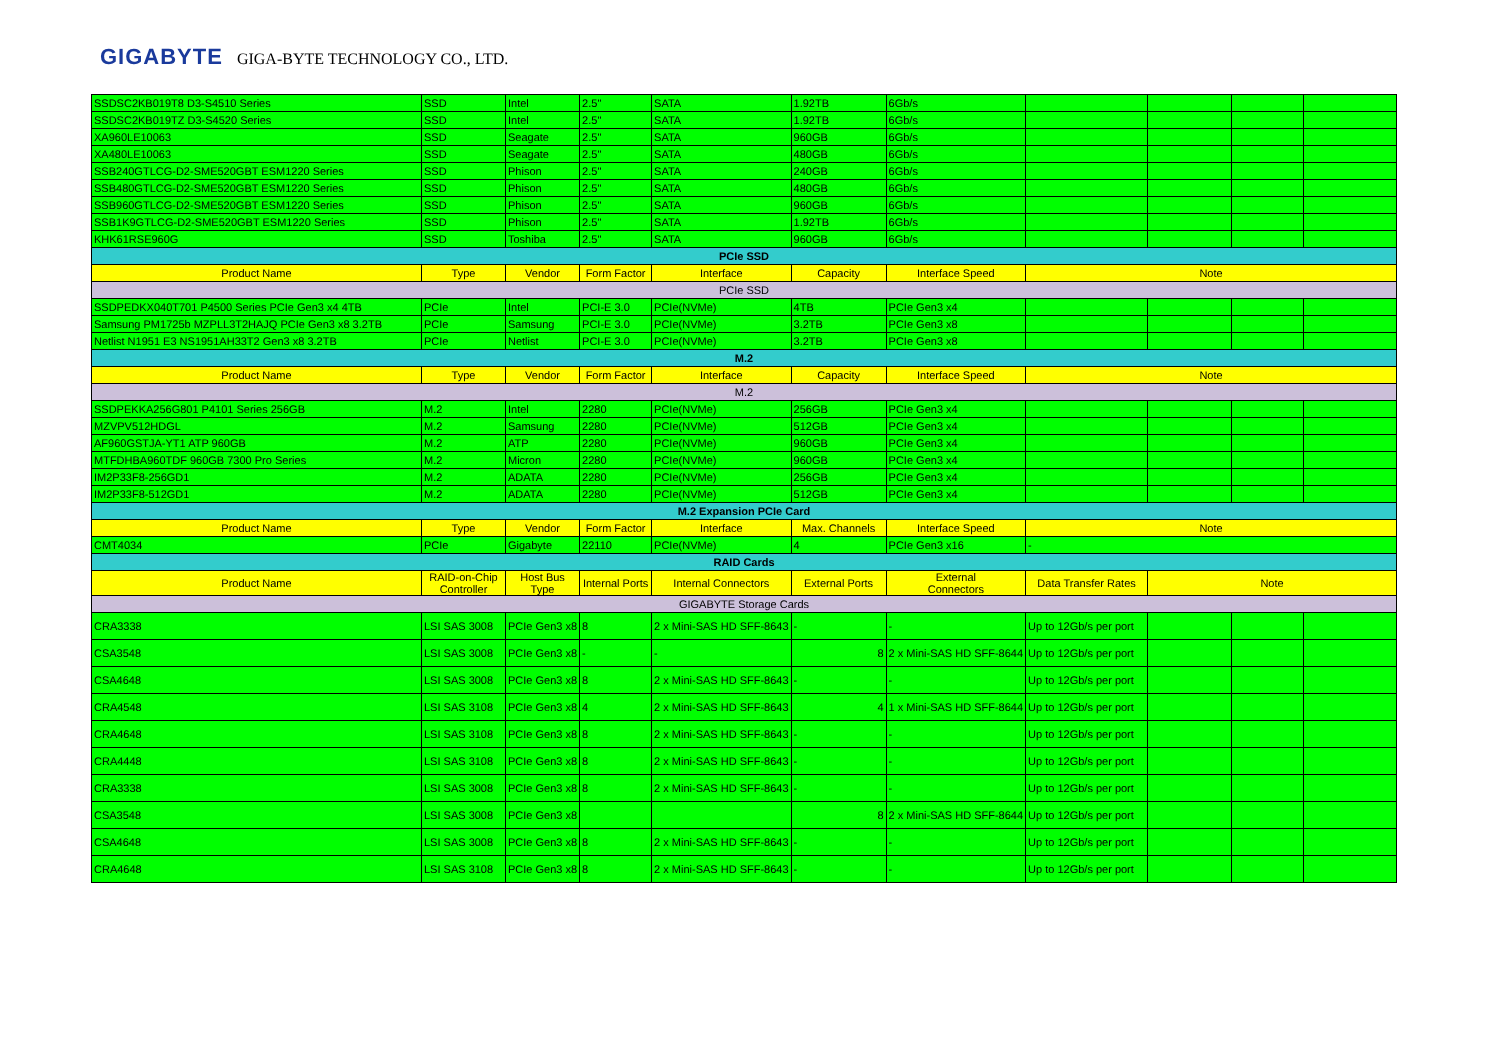GIGABYTE GIGA-BYTE TECHNOLOGY CO., LTD.
| SSDSC2KB019T8 D3-S4510 Series | SSD | Intel | 2.5" | SATA | 1.92TB | 6Gb/s | | | | |
| SSDSC2KB019TZ D3-S4520 Series | SSD | Intel | 2.5" | SATA | 1.92TB | 6Gb/s | | | | |
| XA960LE10063 | SSD | Seagate | 2.5" | SATA | 960GB | 6Gb/s | | | | |
| XA480LE10063 | SSD | Seagate | 2.5" | SATA | 480GB | 6Gb/s | | | | |
| SSB240GTLCG-D2-SME520GBT ESM1220 Series | SSD | Phison | 2.5" | SATA | 240GB | 6Gb/s | | | | |
| SSB480GTLCG-D2-SME520GBT ESM1220 Series | SSD | Phison | 2.5" | SATA | 480GB | 6Gb/s | | | | |
| SSB960GTLCG-D2-SME520GBT ESM1220 Series | SSD | Phison | 2.5" | SATA | 960GB | 6Gb/s | | | | |
| SSB1K9GTLCG-D2-SME520GBT ESM1220 Series | SSD | Phison | 2.5" | SATA | 1.92TB | 6Gb/s | | | | |
| KHK61RSE960G | SSD | Toshiba | 2.5" | SATA | 960GB | 6Gb/s | | | | |
| PCIe SSD | | | | | | | | | | |
| Product Name | Type | Vendor | Form Factor | Interface | Capacity | Interface Speed | Note | | | |
| PCIe SSD | | | | | | | | | | |
| SSDPEDKX040T701 P4500 Series PCIe Gen3 x4 4TB | PCIe | Intel | PCI-E 3.0 | PCIe(NVMe) | 4TB | PCIe Gen3 x4 | | | | |
| Samsung PM1725b MZPLL3T2HAJQ PCIe Gen3 x8 3.2TB | PCIe | Samsung | PCI-E 3.0 | PCIe(NVMe) | 3.2TB | PCIe Gen3 x8 | | | | |
| Netlist N1951 E3 NS1951AH33T2 Gen3 x8 3.2TB | PCIe | Netlist | PCI-E 3.0 | PCIe(NVMe) | 3.2TB | PCIe Gen3 x8 | | | | |
| M.2 | | | | | | | | | | |
| Product Name | Type | Vendor | Form Factor | Interface | Capacity | Interface Speed | Note | | | |
| M.2 | | | | | | | | | | |
| SSDPEKKA256G801 P4101 Series 256GB | M.2 | Intel | 2280 | PCIe(NVMe) | 256GB | PCIe Gen3 x4 | | | | |
| MZVPV512HDGL | M.2 | Samsung | 2280 | PCIe(NVMe) | 512GB | PCIe Gen3 x4 | | | | |
| AF960GSTJA-YT1 ATP 960GB | M.2 | ATP | 2280 | PCIe(NVMe) | 960GB | PCIe Gen3 x4 | | | | |
| MTFDHBA960TDF 960GB 7300 Pro Series | M.2 | Micron | 2280 | PCIe(NVMe) | 960GB | PCIe Gen3 x4 | | | | |
| IM2P33F8-256GD1 | M.2 | ADATA | 2280 | PCIe(NVMe) | 256GB | PCIe Gen3 x4 | | | | |
| IM2P33F8-512GD1 | M.2 | ADATA | 2280 | PCIe(NVMe) | 512GB | PCIe Gen3 x4 | | | | |
| M.2 Expansion PCIe Card | | | | | | | | | | |
| Product Name | Type | Vendor | Form Factor | Interface | Max. Channels | Interface Speed | Note | | | |
| CMT4034 | PCIe | Gigabyte | 22110 | PCIe(NVMe) | 4 | PCIe Gen3 x16 | - | | | |
| RAID Cards | | | | | | | | | | |
| Product Name | RAID-on-Chip Controller | Host Bus Type | Internal Ports | Internal Connectors | External Ports | External Connectors | Data Transfer Rates | Note | | |
| GIGABYTE Storage Cards | | | | | | | | | | |
| CRA3338 | LSI SAS 3008 | PCIe Gen3 x8 | 8 | 2 x Mini-SAS HD SFF-8643 | - | - | Up to 12Gb/s per port | | | |
| CSA3548 | LSI SAS 3008 | PCIe Gen3 x8 | - | - | 8 | 2 x Mini-SAS HD SFF-8644 | Up to 12Gb/s per port | | | |
| CSA4648 | LSI SAS 3008 | PCIe Gen3 x8 | 8 | 2 x Mini-SAS HD SFF-8643 | - | - | Up to 12Gb/s per port | | | |
| CRA4548 | LSI SAS 3108 | PCIe Gen3 x8 | 4 | 2 x Mini-SAS HD SFF-8643 | 4 | 1 x Mini-SAS HD SFF-8644 | Up to 12Gb/s per port | | | |
| CRA4648 | LSI SAS 3108 | PCIe Gen3 x8 | 8 | 2 x Mini-SAS HD SFF-8643 | - | - | Up to 12Gb/s per port | | | |
| CRA4448 | LSI SAS 3108 | PCIe Gen3 x8 | 8 | 2 x Mini-SAS HD SFF-8643 | - | - | Up to 12Gb/s per port | | | |
| CRA3338 | LSI SAS 3008 | PCIe Gen3 x8 | 8 | 2 x Mini-SAS HD SFF-8643 | - | - | Up to 12Gb/s per port | | | |
| CSA3548 | LSI SAS 3008 | PCIe Gen3 x8 | | | 8 | 2 x Mini-SAS HD SFF-8644 | Up to 12Gb/s per port | | | |
| CSA4648 | LSI SAS 3008 | PCIe Gen3 x8 | 8 | 2 x Mini-SAS HD SFF-8643 | - | - | Up to 12Gb/s per port | | | |
| CRA4648 | LSI SAS 3108 | PCIe Gen3 x8 | 8 | 2 x Mini-SAS HD SFF-8643 | - | - | Up to 12Gb/s per port | | | |